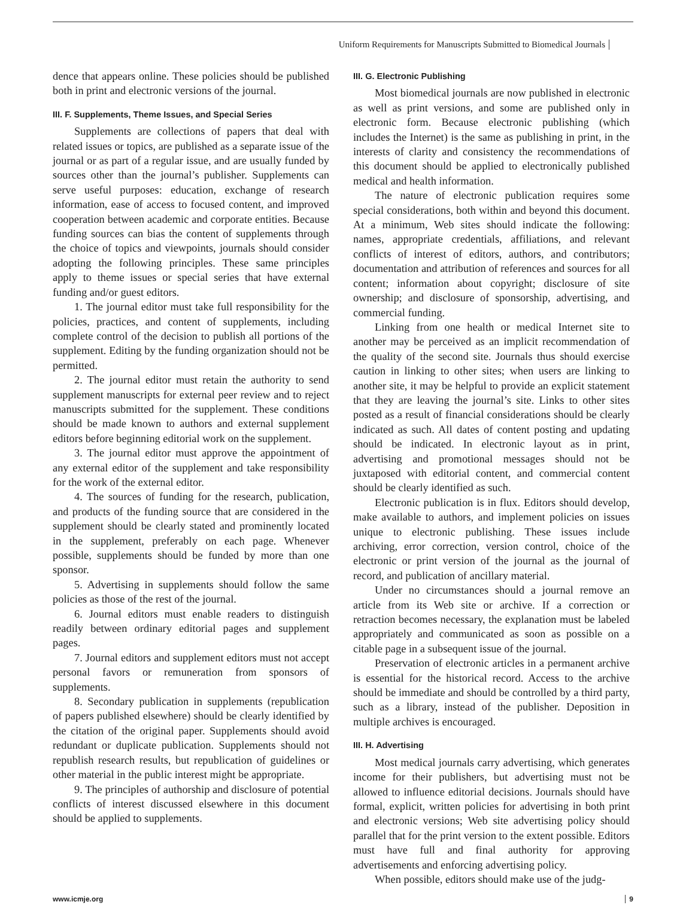Uniform Requirements for Manuscripts Submitted to Biomedical Journals
dence that appears online. These policies should be published both in print and electronic versions of the journal.
III. F. Supplements, Theme Issues, and Special Series
Supplements are collections of papers that deal with related issues or topics, are published as a separate issue of the journal or as part of a regular issue, and are usually funded by sources other than the journal’s publisher. Supplements can serve useful purposes: education, exchange of research information, ease of access to focused content, and improved cooperation between academic and corporate entities. Because funding sources can bias the content of supplements through the choice of topics and viewpoints, journals should consider adopting the following principles. These same principles apply to theme issues or special series that have external funding and/or guest editors.
1. The journal editor must take full responsibility for the policies, practices, and content of supplements, including complete control of the decision to publish all portions of the supplement. Editing by the funding organization should not be permitted.
2. The journal editor must retain the authority to send supplement manuscripts for external peer review and to reject manuscripts submitted for the supplement. These conditions should be made known to authors and external supplement editors before beginning editorial work on the supplement.
3. The journal editor must approve the appointment of any external editor of the supplement and take responsibility for the work of the external editor.
4. The sources of funding for the research, publication, and products of the funding source that are considered in the supplement should be clearly stated and prominently located in the supplement, preferably on each page. Whenever possible, supplements should be funded by more than one sponsor.
5. Advertising in supplements should follow the same policies as those of the rest of the journal.
6. Journal editors must enable readers to distinguish readily between ordinary editorial pages and supplement pages.
7. Journal editors and supplement editors must not accept personal favors or remuneration from sponsors of supplements.
8. Secondary publication in supplements (republication of papers published elsewhere) should be clearly identified by the citation of the original paper. Supplements should avoid redundant or duplicate publication. Supplements should not republish research results, but republication of guidelines or other material in the public interest might be appropriate.
9. The principles of authorship and disclosure of potential conflicts of interest discussed elsewhere in this document should be applied to supplements.
III. G. Electronic Publishing
Most biomedical journals are now published in electronic as well as print versions, and some are published only in electronic form. Because electronic publishing (which includes the Internet) is the same as publishing in print, in the interests of clarity and consistency the recommendations of this document should be applied to electronically published medical and health information.
The nature of electronic publication requires some special considerations, both within and beyond this document. At a minimum, Web sites should indicate the following: names, appropriate credentials, affiliations, and relevant conflicts of interest of editors, authors, and contributors; documentation and attribution of references and sources for all content; information about copyright; disclosure of site ownership; and disclosure of sponsorship, advertising, and commercial funding.
Linking from one health or medical Internet site to another may be perceived as an implicit recommendation of the quality of the second site. Journals thus should exercise caution in linking to other sites; when users are linking to another site, it may be helpful to provide an explicit statement that they are leaving the journal’s site. Links to other sites posted as a result of financial considerations should be clearly indicated as such. All dates of content posting and updating should be indicated. In electronic layout as in print, advertising and promotional messages should not be juxtaposed with editorial content, and commercial content should be clearly identified as such.
Electronic publication is in flux. Editors should develop, make available to authors, and implement policies on issues unique to electronic publishing. These issues include archiving, error correction, version control, choice of the electronic or print version of the journal as the journal of record, and publication of ancillary material.
Under no circumstances should a journal remove an article from its Web site or archive. If a correction or retraction becomes necessary, the explanation must be labeled appropriately and communicated as soon as possible on a citable page in a subsequent issue of the journal.
Preservation of electronic articles in a permanent archive is essential for the historical record. Access to the archive should be immediate and should be controlled by a third party, such as a library, instead of the publisher. Deposition in multiple archives is encouraged.
III. H. Advertising
Most medical journals carry advertising, which generates income for their publishers, but advertising must not be allowed to influence editorial decisions. Journals should have formal, explicit, written policies for advertising in both print and electronic versions; Web site advertising policy should parallel that for the print version to the extent possible. Editors must have full and final authority for approving advertisements and enforcing advertising policy.
When possible, editors should make use of the judg-
www.icmje.org 9